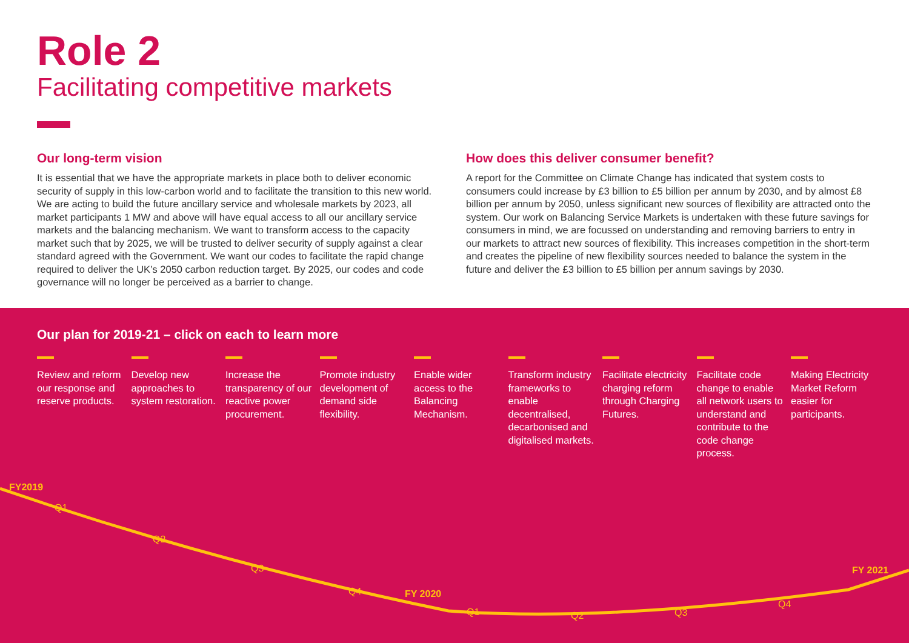Role 2
Facilitating competitive markets
Our long-term vision
It is essential that we have the appropriate markets in place both to deliver economic security of supply in this low-carbon world and to facilitate the transition to this new world. We are acting to build the future ancillary service and wholesale markets by 2023, all market participants 1 MW and above will have equal access to all our ancillary service markets and the balancing mechanism. We want to transform access to the capacity market such that by 2025, we will be trusted to deliver security of supply against a clear standard agreed with the Government. We want our codes to facilitate the rapid change required to deliver the UK’s 2050 carbon reduction target. By 2025, our codes and code governance will no longer be perceived as a barrier to change.
How does this deliver consumer benefit?
A report for the Committee on Climate Change has indicated that system costs to consumers could increase by £3 billion to £5 billion per annum by 2030, and by almost £8 billion per annum by 2050, unless significant new sources of flexibility are attracted onto the system. Our work on Balancing Service Markets is undertaken with these future savings for consumers in mind, we are focussed on understanding and removing barriers to entry in our markets to attract new sources of flexibility. This increases competition in the short-term and creates the pipeline of new flexibility sources needed to balance the system in the future and deliver the £3 billion to £5 billion per annum savings by 2030.
Our plan for 2019-21 – click on each to learn more
Review and reform our response and reserve products.
Develop new approaches to system restoration.
Increase the transparency of our reactive power procurement.
Promote industry development of demand side flexibility.
Enable wider access to the Balancing Mechanism.
Transform industry frameworks to enable decentralised, decarbonised and digitalised markets.
Facilitate electricity charging reform through Charging Futures.
Facilitate code change to enable all network users to understand and contribute to the code change process.
Making Electricity Market Reform easier for participants.
FY2019
Q1
Q2
Q3
Q4 FY 2020
Q1 Q2 Q3
Q4
FY 2021